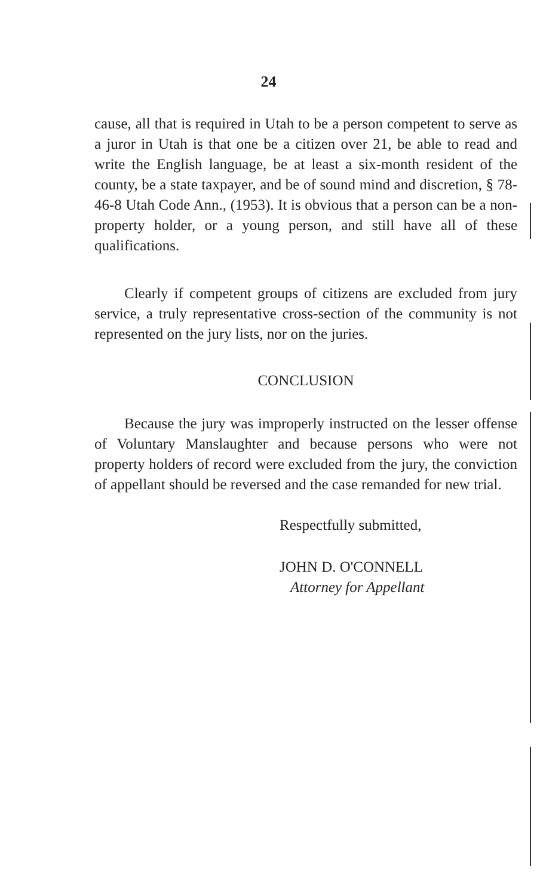24
cause, all that is required in Utah to be a person competent to serve as a juror in Utah is that one be a citizen over 21, be able to read and write the English language, be at least a six-month resident of the county, be a state taxpayer, and be of sound mind and discretion, § 78-46-8 Utah Code Ann., (1953). It is obvious that a person can be a non-property holder, or a young person, and still have all of these qualifications.
Clearly if competent groups of citizens are excluded from jury service, a truly representative cross-section of the community is not represented on the jury lists, nor on the juries.
CONCLUSION
Because the jury was improperly instructed on the lesser offense of Voluntary Manslaughter and because persons who were not property holders of record were excluded from the jury, the conviction of appellant should be reversed and the case remanded for new trial.
Respectfully submitted,
JOHN D. O'CONNELL
Attorney for Appellant